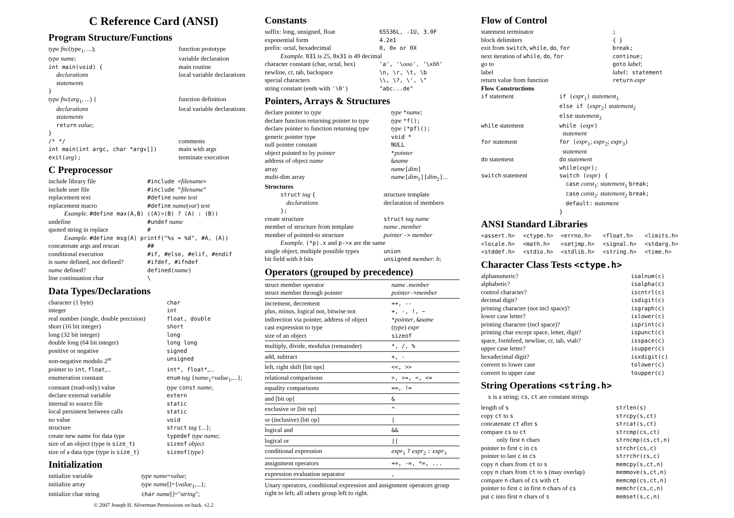C Reference Card (ANSI)
Program Structure/Functions
| type fnc ( type<sub>1</sub>, ...); | function prototype |
| type name ; | variable declaration |
| int main(void) { | main routine |
| declarations | local variable declarations |
| statements | |
| } | |
| type fnc ( arg<sub>1</sub>, ...) { | function definition |
| declarations | local variable declarations |
| statements | |
| return value ; | |
| } | |
| /* */ | comments |
| int main(int argc, char *argv[]) | main with args |
| exit( arg ); | terminate execution |
C Preprocessor
| include library file | #include < filename > |
| include user file | #include " filename " |
| replacement text | #define name text |
| replacement macro | #define name ( var ) text |
| Example. #define max(A,B) ((A)>(B) ? (A) : (B)) | |
| undefine | #undef name |
| quoted string in replace | # |
| Example. #define msg(A) printf("%s = %d", #A, (A)) | |
| concatenate args and rescan | ## |
| conditional execution | #if, #else, #elif, #endif |
| is name defined, not defined? | #ifdef, #ifndef |
| name defined? | defined( name ) |
| line continuation char | \ |
Data Types/Declarations
| character (1 byte) | char |
| integer | int |
| real number (single, double precision) | float, double |
| short (16 bit integer) | short |
| long (32 bit integer) | long |
| double long (64 bit integer) | long long |
| positive or negative | signed |
| non-negative modulo 2<sup>m</sup> | unsigned |
| pointer to int , float ,... | int*, float* ,... |
| enumeration constant | enum tag { name<sub>1</sub>= value<sub>1</sub>,...}; |
| constant (read-only) value | type const name ; |
| declare external variable | extern |
| internal to source file | static |
| local persistent between calls | static |
| no value | void |
| structure | struct tag {...}; |
| create new name for data type | typedef type name ; |
| size of an object (type is size_t ) | sizeof object |
| size of a data type (type is size_t ) | sizeof( type ) |
Initialization
| initialize variable | type name = value ; |
| initialize array | type name []={ value<sub>1</sub>,...}; |
| initialize char string | char name []=" string "; |
© 2007 Joseph H. Silverman Permissions on back. v2.2
Constants
| suffix: long, unsigned, float | 65536L, -1U, 3.0F |
| exponential form | 4.2e1 |
| prefix: octal, hexadecimal | 0, 0x or 0X |
| Example. 031 is 25, 0x31 is 49 decimal | |
| character constant (char, octal, hex) | 'a', '\ ooo ', '\x hh ' |
| newline, cr, tab, backspace | \n, \r, \t, \b |
| special characters | \\, \?, \', \" |
| string constant (ends with '\0' ) | "abc...de" |
Pointers, Arrays & Structures
| declare pointer to type | type * name ; |
| declare function returning pointer to type | type *f(); |
| declare pointer to function returning type | type (*pf)(); |
| generic pointer type | void * |
| null pointer constant | NULL |
| object pointed to by pointer | * pointer |
| address of object name | & name |
| array | name [ dim ] |
| multi-dim array | name [ dim<sub>1</sub> ][ dim<sub>2</sub> ] ... |
Structures
| struct tag { | structure template |
| declarations | declaration of members |
| }; | |
| create structure | struct tag name |
| member of structure from template | name . member |
| member of pointed-to structure | pointer -> member |
| Example. (*p).x and p->x are the same | |
| single object, multiple possible types | union |
| bit field with b bits | unsigned member : b ; |
Operators (grouped by precedence)
| struct member operator struct member through pointer | name . member pointer -> member |
| increment, decrement plus, minus, logical not, bitwise not indirection via pointer, address of object cast expression to type size of an object | ++, -- +, -, !, ~ * pointer , & name ( type ) expr sizeof |
| multiply, divide, modulus (remainder) | *, /, % |
| add, subtract | +, - |
| left, right shift [bit ops] | <<, >> |
| relational comparisons | >, >=, <, <= |
| equality comparisons | ==, != |
| and [bit op] | & |
| exclusive or [bit op] | ^ |
| or (inclusive) [bit op] | / |
| logical and | && |
| logical or | // |
| conditional expression | expr<sub>1</sub> ? expr<sub>2</sub> : expr<sub>3</sub> |
| assignment operators | +=, -=, *=, ... |
| expression evaluation separator | , |
Unary operators, conditional expression and assignment operators group right to left; all others group left to right.
Flow of Control
| statement terminator | ; |
| block delimiters | { } |
| exit from switch , while , do , for | break; |
| next iteration of while , do , for | continue; |
| go to | goto label ; |
| label | label : statement |
| return value from function | return expr |
Flow Constructions
| if statement | if ( expr<sub>1</sub> ) statement<sub>1</sub> else if ( expr<sub>2</sub> ) statement<sub>2</sub> else statement<sub>3</sub> |
| while statement | while ( expr ) statement |
| for statement | for ( expr<sub>1</sub>; expr<sub>2</sub>; expr<sub>3</sub> ) statement |
| do statement | do statement while( expr ); |
| switch statement | switch ( expr ) { case const<sub>1</sub>: statement<sub>1</sub> break; case const<sub>2</sub>: statement<sub>2</sub> break; default: statement } |
ANSI Standard Libraries
| <assert.h> | <ctype.h> | <errno.h> | <float.h> | <limits.h> |
| <locale.h> | <math.h> | <setjmp.h> | <signal.h> | <stdarg.h> |
| <stddef.h> | <stdio.h> | <stdlib.h> | <string.h> | <time.h> |
Character Class Tests <ctype.h>
| alphanumeric? | isalnum(c) |
| alphabetic? | isalpha(c) |
| control character? | iscntrl(c) |
| decimal digit? | isdigit(c) |
| printing character (not incl space)? | isgraph(c) |
| lower case letter? | islower(c) |
| printing character (incl space)? | isprint(c) |
| printing char except space, letter, digit? | ispunct(c) |
| space, formfeed, newline, cr, tab, vtab? | isspace(c) |
| upper case letter? | isupper(c) |
| hexadecimal digit? | isxdigit(c) |
| convert to lower case | tolower(c) |
| convert to upper case | toupper(c) |
String Operations <string.h>
s is a string; cs, ct are constant strings
| length of s | strlen(s) |
| copy ct to s | strcpy(s,ct) |
| concatenate ct after s | strcat(s,ct) |
| compare cs to ct | strcmp(cs,ct) |
| only first n chars | strncmp(cs,ct,n) |
| pointer to first c in cs | strchr(cs,c) |
| pointer to last c in cs | strrchr(cs,c) |
| copy n chars from ct to s | memcpy(s,ct,n) |
| copy n chars from ct to s (may overlap) | memmove(s,ct,n) |
| compare n chars of cs with ct | memcmp(cs,ct,n) |
| pointer to first c in first n chars of cs | memchr(cs,c,n) |
| put c into first n chars of s | memset(s,c,n) |